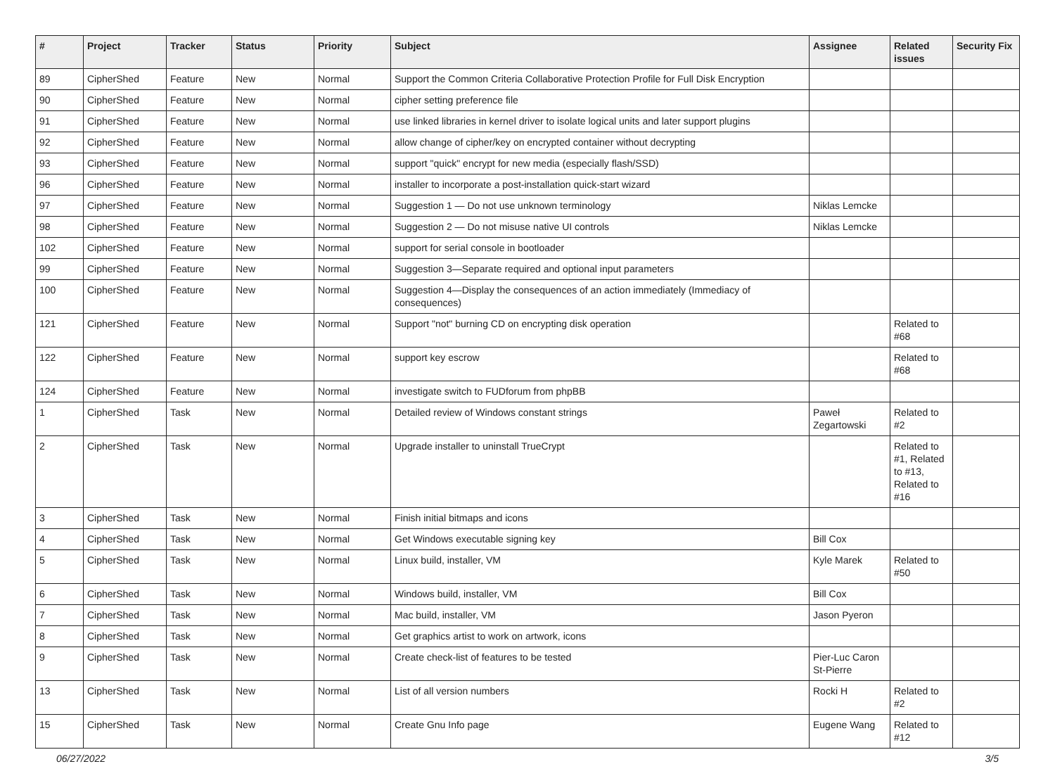| # | Project | Tracker | Status | Priority | Subject | Assignee | Related issues | Security Fix |
| --- | --- | --- | --- | --- | --- | --- | --- | --- |
| 89 | CipherShed | Feature | New | Normal | Support the Common Criteria Collaborative Protection Profile for Full Disk Encryption | | | |
| 90 | CipherShed | Feature | New | Normal | cipher setting preference file | | | |
| 91 | CipherShed | Feature | New | Normal | use linked libraries in kernel driver to isolate logical units and later support plugins | | | |
| 92 | CipherShed | Feature | New | Normal | allow change of cipher/key on encrypted container without decrypting | | | |
| 93 | CipherShed | Feature | New | Normal | support "quick" encrypt for new media (especially flash/SSD) | | | |
| 96 | CipherShed | Feature | New | Normal | installer to incorporate a post-installation quick-start wizard | | | |
| 97 | CipherShed | Feature | New | Normal | Suggestion 1 — Do not use unknown terminology | Niklas Lemcke | | |
| 98 | CipherShed | Feature | New | Normal | Suggestion 2 — Do not misuse native UI controls | Niklas Lemcke | | |
| 102 | CipherShed | Feature | New | Normal | support for serial console in bootloader | | | |
| 99 | CipherShed | Feature | New | Normal | Suggestion 3—Separate required and optional input parameters | | | |
| 100 | CipherShed | Feature | New | Normal | Suggestion 4—Display the consequences of an action immediately (Immediacy of consequences) | | | |
| 121 | CipherShed | Feature | New | Normal | Support "not" burning CD on encrypting disk operation | | Related to #68 | |
| 122 | CipherShed | Feature | New | Normal | support key escrow | | Related to #68 | |
| 124 | CipherShed | Feature | New | Normal | investigate switch to FUDforum from phpBB | | | |
| 1 | CipherShed | Task | New | Normal | Detailed review of Windows constant strings | Paweł Zegartowski | Related to #2 | |
| 2 | CipherShed | Task | New | Normal | Upgrade installer to uninstall TrueCrypt | | Related to #1, Related to #13, Related to #16 | |
| 3 | CipherShed | Task | New | Normal | Finish initial bitmaps and icons | | | |
| 4 | CipherShed | Task | New | Normal | Get Windows executable signing key | Bill Cox | | |
| 5 | CipherShed | Task | New | Normal | Linux build, installer, VM | Kyle Marek | Related to #50 | |
| 6 | CipherShed | Task | New | Normal | Windows build, installer, VM | Bill Cox | | |
| 7 | CipherShed | Task | New | Normal | Mac build, installer, VM | Jason Pyeron | | |
| 8 | CipherShed | Task | New | Normal | Get graphics artist to work on artwork, icons | | | |
| 9 | CipherShed | Task | New | Normal | Create check-list of features to be tested | Pier-Luc Caron St-Pierre | | |
| 13 | CipherShed | Task | New | Normal | List of all version numbers | Rocki H | Related to #2 | |
| 15 | CipherShed | Task | New | Normal | Create Gnu Info page | Eugene Wang | Related to #12 | |
06/27/2022 3/5